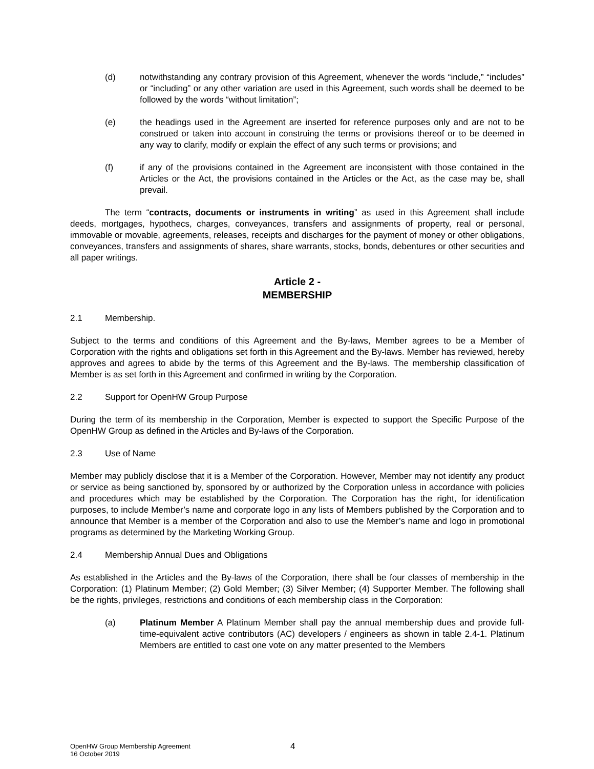(d) notwithstanding any contrary provision of this Agreement, whenever the words “include,” “includes” or “including” or any other variation are used in this Agreement, such words shall be deemed to be followed by the words “without limitation”;
(e) the headings used in the Agreement are inserted for reference purposes only and are not to be construed or taken into account in construing the terms or provisions thereof or to be deemed in any way to clarify, modify or explain the effect of any such terms or provisions; and
(f) if any of the provisions contained in the Agreement are inconsistent with those contained in the Articles or the Act, the provisions contained in the Articles or the Act, as the case may be, shall prevail.
The term “contracts, documents or instruments in writing” as used in this Agreement shall include deeds, mortgages, hypothecs, charges, conveyances, transfers and assignments of property, real or personal, immovable or movable, agreements, releases, receipts and discharges for the payment of money or other obligations, conveyances, transfers and assignments of shares, share warrants, stocks, bonds, debentures or other securities and all paper writings.
Article 2 -
MEMBERSHIP
2.1 Membership.
Subject to the terms and conditions of this Agreement and the By-laws, Member agrees to be a Member of Corporation with the rights and obligations set forth in this Agreement and the By-laws. Member has reviewed, hereby approves and agrees to abide by the terms of this Agreement and the By-laws. The membership classification of Member is as set forth in this Agreement and confirmed in writing by the Corporation.
2.2 Support for OpenHW Group Purpose
During the term of its membership in the Corporation, Member is expected to support the Specific Purpose of the OpenHW Group as defined in the Articles and By-laws of the Corporation.
2.3 Use of Name
Member may publicly disclose that it is a Member of the Corporation. However, Member may not identify any product or service as being sanctioned by, sponsored by or authorized by the Corporation unless in accordance with policies and procedures which may be established by the Corporation. The Corporation has the right, for identification purposes, to include Member’s name and corporate logo in any lists of Members published by the Corporation and to announce that Member is a member of the Corporation and also to use the Member’s name and logo in promotional programs as determined by the Marketing Working Group.
2.4 Membership Annual Dues and Obligations
As established in the Articles and the By-laws of the Corporation, there shall be four classes of membership in the Corporation: (1) Platinum Member; (2) Gold Member; (3) Silver Member; (4) Supporter Member. The following shall be the rights, privileges, restrictions and conditions of each membership class in the Corporation:
(a) Platinum Member A Platinum Member shall pay the annual membership dues and provide full-time-equivalent active contributors (AC) developers / engineers as shown in table 2.4-1. Platinum Members are entitled to cast one vote on any matter presented to the Members
OpenHW Group Membership Agreement
16 October 2019
4